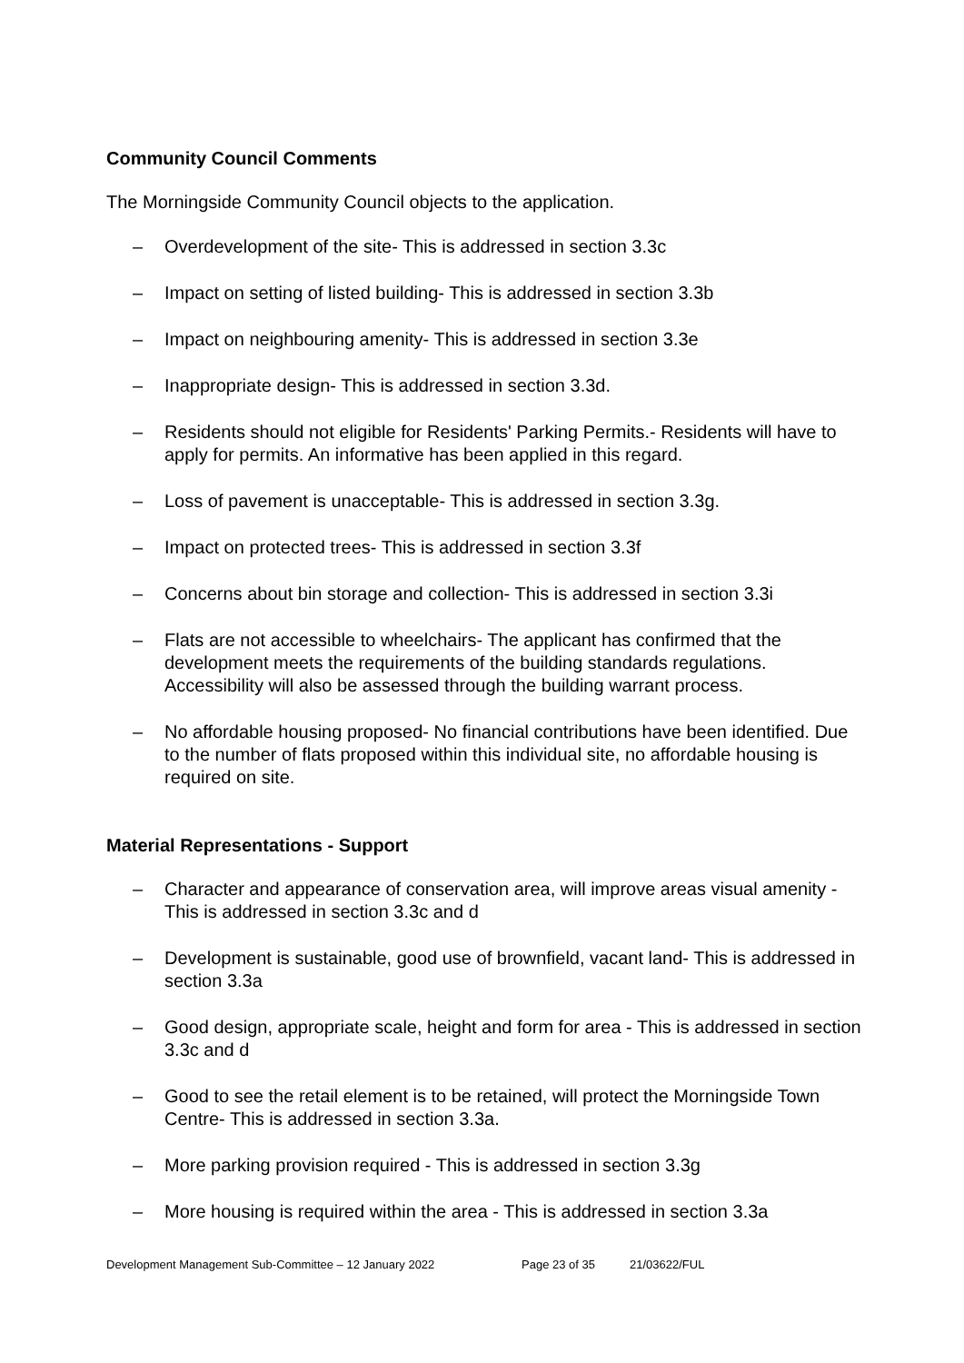Community Council Comments
The Morningside Community Council objects to the application.
– Overdevelopment of the site- This is addressed in section 3.3c
– Impact on setting of listed building- This is addressed in section 3.3b
– Impact on neighbouring amenity- This is addressed in section 3.3e
– Inappropriate design- This is addressed in section 3.3d.
– Residents should not eligible for Residents' Parking Permits.- Residents will have to apply for permits. An informative has been applied in this regard.
– Loss of pavement is unacceptable- This is addressed in section 3.3g.
– Impact on protected trees- This is addressed in section 3.3f
– Concerns about bin storage and collection- This is addressed in section 3.3i
– Flats are not accessible to wheelchairs- The applicant has confirmed that the development meets the requirements of the building standards regulations. Accessibility will also be assessed through the building warrant process.
– No affordable housing proposed- No financial contributions have been identified. Due to the number of flats proposed within this individual site, no affordable housing is required on site.
Material Representations - Support
– Character and appearance of conservation area, will improve areas visual amenity - This is addressed in section 3.3c and d
– Development is sustainable, good use of brownfield, vacant land- This is addressed in section 3.3a
– Good design, appropriate scale, height and form for area - This is addressed in section 3.3c and d
– Good to see the retail element is to be retained, will protect the Morningside Town Centre- This is addressed in section 3.3a.
– More parking provision required - This is addressed in section 3.3g
– More housing is required within the area - This is addressed in section 3.3a
Development Management Sub-Committee – 12 January 2022 Page 23 of 35 21/03622/FUL